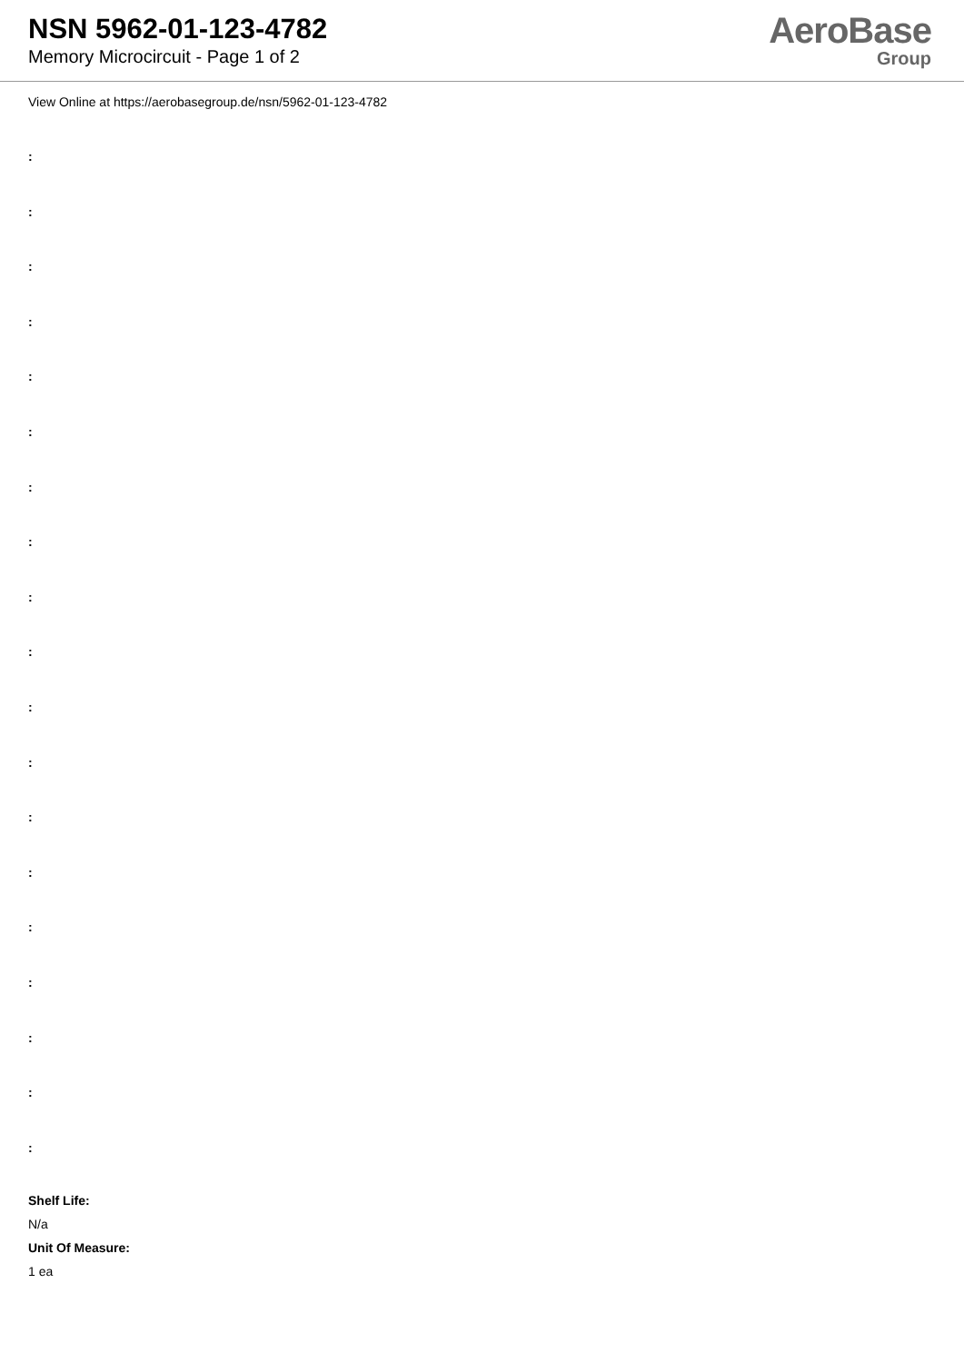NSN 5962-01-123-4782
Memory Microcircuit - Page 1 of 2
AeroBase
Group
View Online at https://aerobasegroup.de/nsn/5962-01-123-4782
:
:
:
:
:
:
:
:
:
:
:
:
:
:
:
:
:
:
:
Shelf Life:
N/a
Unit Of Measure:
1 ea